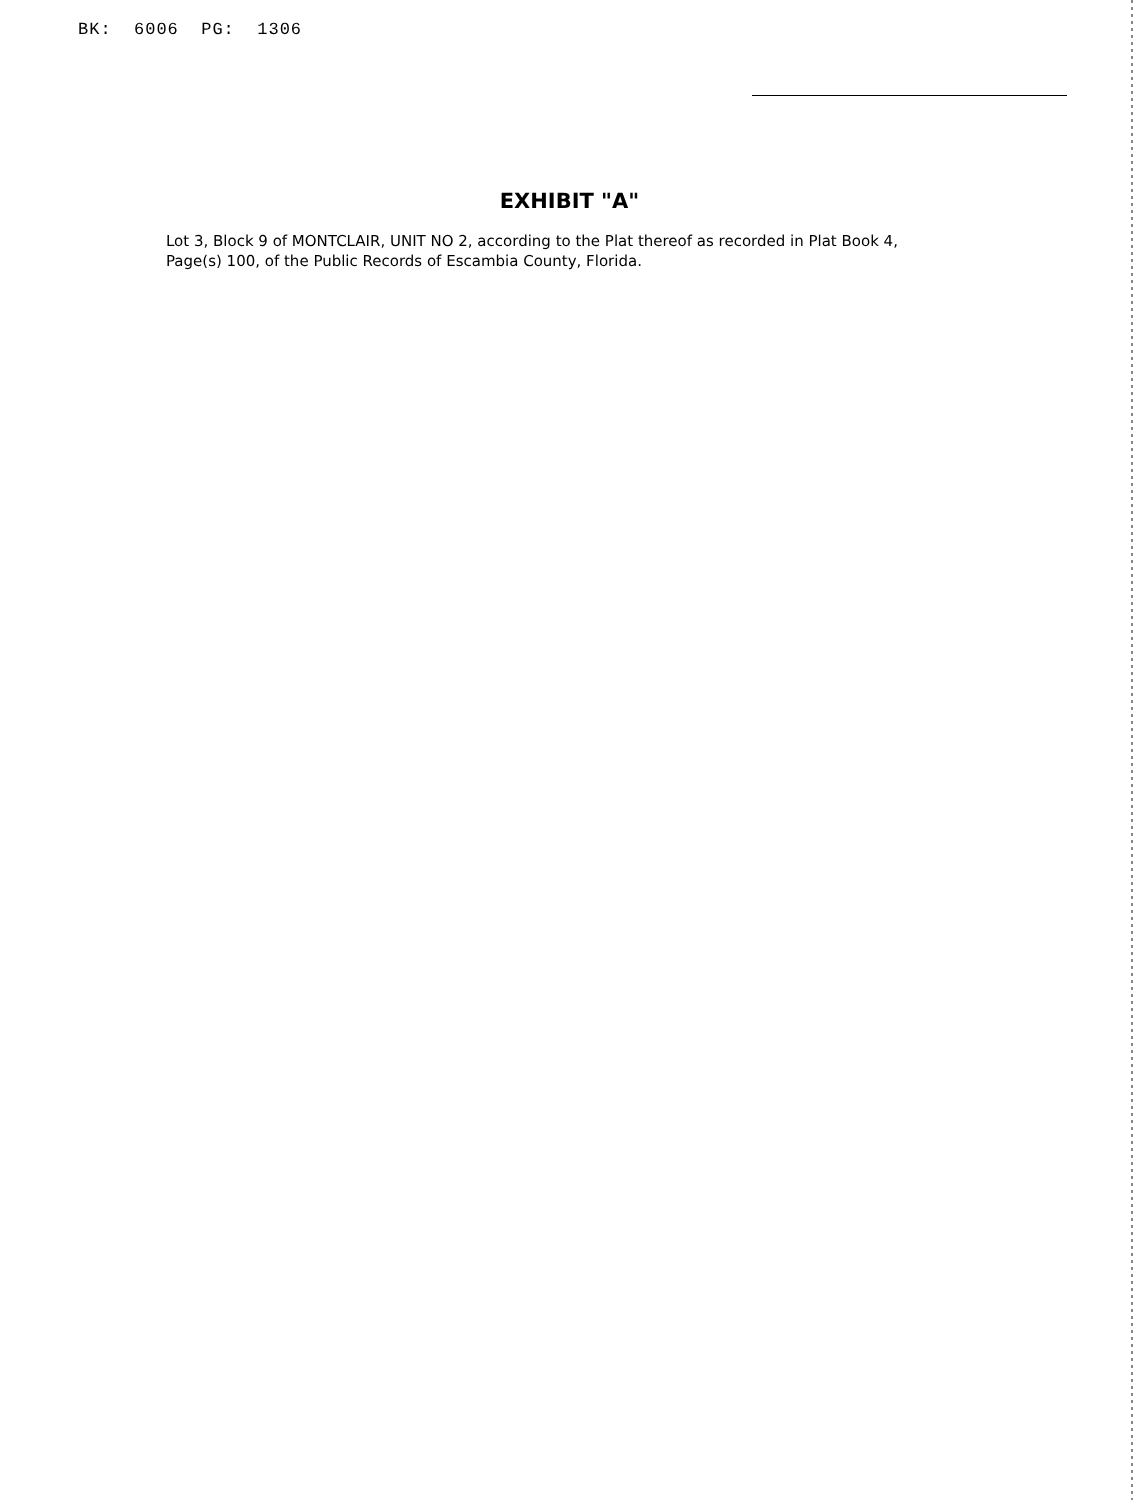BK: 6006 PG: 1306
EXHIBIT "A"
Lot 3, Block 9 of MONTCLAIR, UNIT NO 2, according to the Plat thereof as recorded in Plat Book 4, Page(s) 100, of the Public Records of Escambia County, Florida.